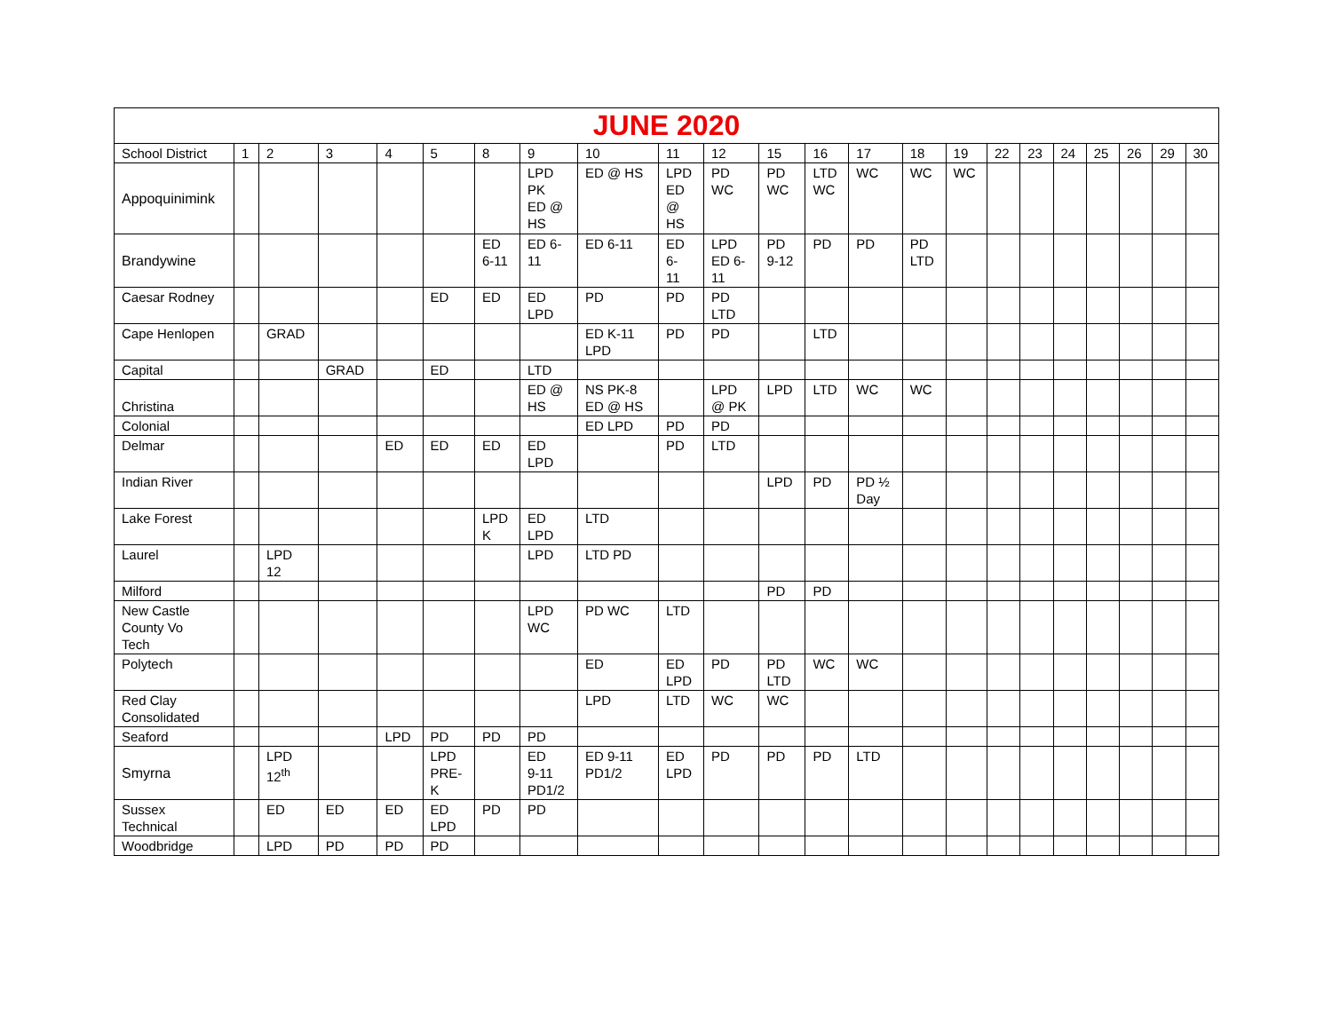| JUNE 2020 | | | | | | | | | | | | | | | | | | | | | | |
| --- | --- | --- | --- | --- | --- | --- | --- | --- | --- | --- | --- | --- | --- | --- | --- | --- | --- | --- | --- | --- | --- | --- |
| School District | 1 | 2 | 3 | 4 | 5 | 8 | 9 | 10 | 11 | 12 | 15 | 16 | 17 | 18 | 19 | 22 | 23 | 24 | 25 | 26 | 29 | 30 |
| Appoquinimink | | | | | | | LPD PK ED @ HS | ED @ HS | LPD ED @ HS | PD WC | PD WC | LTD WC | WC | WC | WC | | | | | | | |
| Brandywine | | | | | | ED 6-11 | ED 6- 11 | ED 6-11 | ED 6- 11 | LPD ED 6- 11 | PD 9-12 | PD | PD | PD LTD | | | | | | | | |
| Caesar Rodney | | | | | ED | ED | ED LPD | PD | PD | PD LTD | | | | | | | | | | | | |
| Cape Henlopen | | GRAD | | | | | | ED K-11 LPD | PD | PD | | LTD | | | | | | | | | | |
| Capital | | | GRAD | | ED | | LTD | | | | | | | | | | | | | | | |
| Christina | | | | | | | ED @ HS | NS PK-8 ED @ HS | | LPD @ PK | LPD | LTD | WC | WC | | | | | | | | |
| Colonial | | | | | | | | ED LPD | PD | PD | | | | | | | | | | | | |
| Delmar | | | | ED | ED | ED | ED LPD | | PD | LTD | | | | | | | | | | | | |
| Indian River | | | | | | | | | | | LPD | PD | PD ½ Day | | | | | | | | | |
| Lake Forest | | | | | | LPD K | ED LPD | LTD | | | | | | | | | | | | | | |
| Laurel | | LPD 12 | | | | | LPD | LTD PD | | | | | | | | | | | | | | |
| Milford | | | | | | | | | | | PD | PD | | | | | | | | | | |
| New Castle County Vo Tech | | | | | | | LPD WC | PD WC | LTD | | | | | | | | | | | | | |
| Polytech | | | | | | | | ED | ED LPD | PD | PD LTD | WC | WC | | | | | | | | | |
| Red Clay Consolidated | | | | | | | | LPD | LTD | WC | WC | | | | | | | | | | | |
| Seaford | | | | LPD | PD | PD | PD | | | | | | | | | | | | | | | |
| Smyrna | | LPD 12<sup>th</sup> | | | LPD PRE- K | | ED 9-11 PD1/2 | ED 9-11 PD1/2 | ED LPD | PD | PD | PD | LTD | | | | | | | | | |
| Sussex Technical | | ED | ED | ED | ED LPD | PD | PD | | | | | | | | | | | | | | | |
| Woodbridge | | LPD | PD | PD | PD | | | | | | | | | | | | | | | | | |